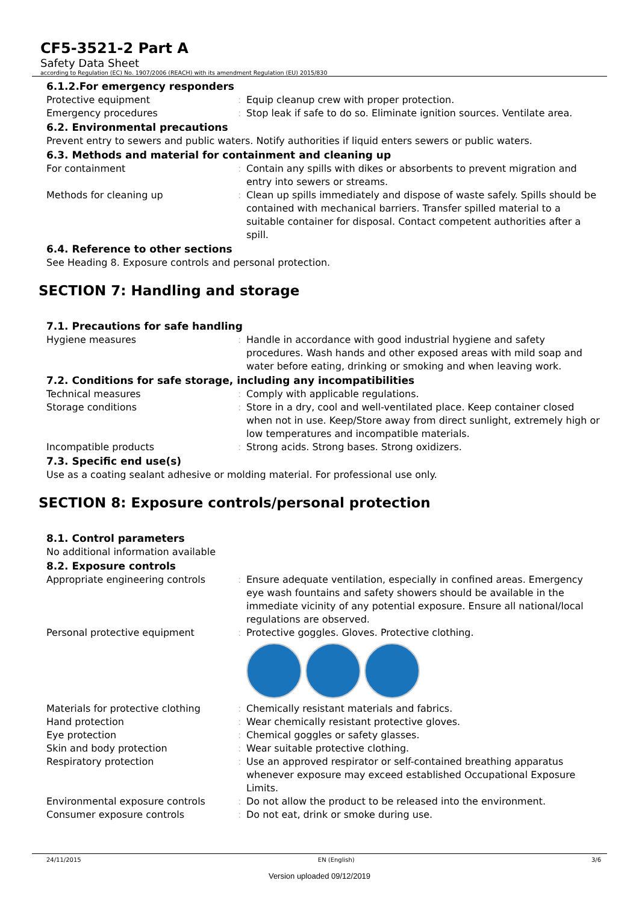CF5-3521-2 Part A
Safety Data Sheet
according to Regulation (EC) No. 1907/2006 (REACH) with its amendment Regulation (EU) 2015/830
6.1.2.For emergency responders
Protective equipment : Equip cleanup crew with proper protection.
Emergency procedures : Stop leak if safe to do so. Eliminate ignition sources. Ventilate area.
6.2. Environmental precautions
Prevent entry to sewers and public waters. Notify authorities if liquid enters sewers or public waters.
6.3. Methods and material for containment and cleaning up
For containment : Contain any spills with dikes or absorbents to prevent migration and entry into sewers or streams.
Methods for cleaning up : Clean up spills immediately and dispose of waste safely. Spills should be contained with mechanical barriers. Transfer spilled material to a suitable container for disposal. Contact competent authorities after a spill.
6.4. Reference to other sections
See Heading 8. Exposure controls and personal protection.
SECTION 7: Handling and storage
7.1. Precautions for safe handling
Hygiene measures : Handle in accordance with good industrial hygiene and safety procedures. Wash hands and other exposed areas with mild soap and water before eating, drinking or smoking and when leaving work.
7.2. Conditions for safe storage, including any incompatibilities
Technical measures : Comply with applicable regulations.
Storage conditions : Store in a dry, cool and well-ventilated place. Keep container closed when not in use. Keep/Store away from direct sunlight, extremely high or low temperatures and incompatible materials.
Incompatible products : Strong acids. Strong bases. Strong oxidizers.
7.3. Specific end use(s)
Use as a coating sealant adhesive or molding material. For professional use only.
SECTION 8: Exposure controls/personal protection
8.1. Control parameters
No additional information available
8.2. Exposure controls
Appropriate engineering controls : Ensure adequate ventilation, especially in confined areas. Emergency eye wash fountains and safety showers should be available in the immediate vicinity of any potential exposure. Ensure all national/local regulations are observed.
Personal protective equipment : Protective goggles. Gloves. Protective clothing.
Materials for protective clothing : Chemically resistant materials and fabrics.
Hand protection : Wear chemically resistant protective gloves.
Eye protection : Chemical goggles or safety glasses.
Skin and body protection : Wear suitable protective clothing.
Respiratory protection : Use an approved respirator or self-contained breathing apparatus whenever exposure may exceed established Occupational Exposure Limits.
Environmental exposure controls : Do not allow the product to be released into the environment.
Consumer exposure controls : Do not eat, drink or smoke during use.
24/11/2015 EN (English) 3/6
Version uploaded 09/12/2019